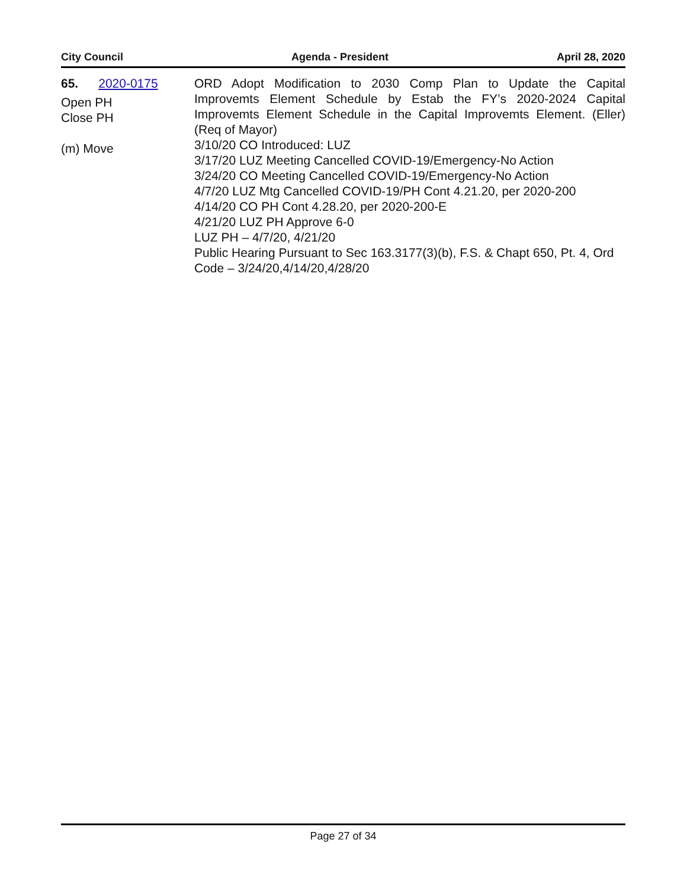City Council Agenda - President April 28, 2020
65. 2020-0175
Open PH
Close PH
(m) Move
ORD Adopt Modification to 2030 Comp Plan to Update the Capital Improvemts Element Schedule by Estab the FY’s 2020-2024 Capital Improvemts Element Schedule in the Capital Improvemts Element. (Eller) (Req of Mayor)
3/10/20 CO Introduced: LUZ
3/17/20 LUZ Meeting Cancelled COVID-19/Emergency-No Action
3/24/20 CO Meeting Cancelled COVID-19/Emergency-No Action
4/7/20 LUZ Mtg Cancelled COVID-19/PH Cont 4.21.20, per 2020-200
4/14/20 CO PH Cont 4.28.20, per 2020-200-E
4/21/20 LUZ PH Approve 6-0
LUZ PH – 4/7/20, 4/21/20
Public Hearing Pursuant to Sec 163.3177(3)(b), F.S. & Chapt 650, Pt. 4, Ord Code – 3/24/20,4/14/20,4/28/20
Page 27 of 34